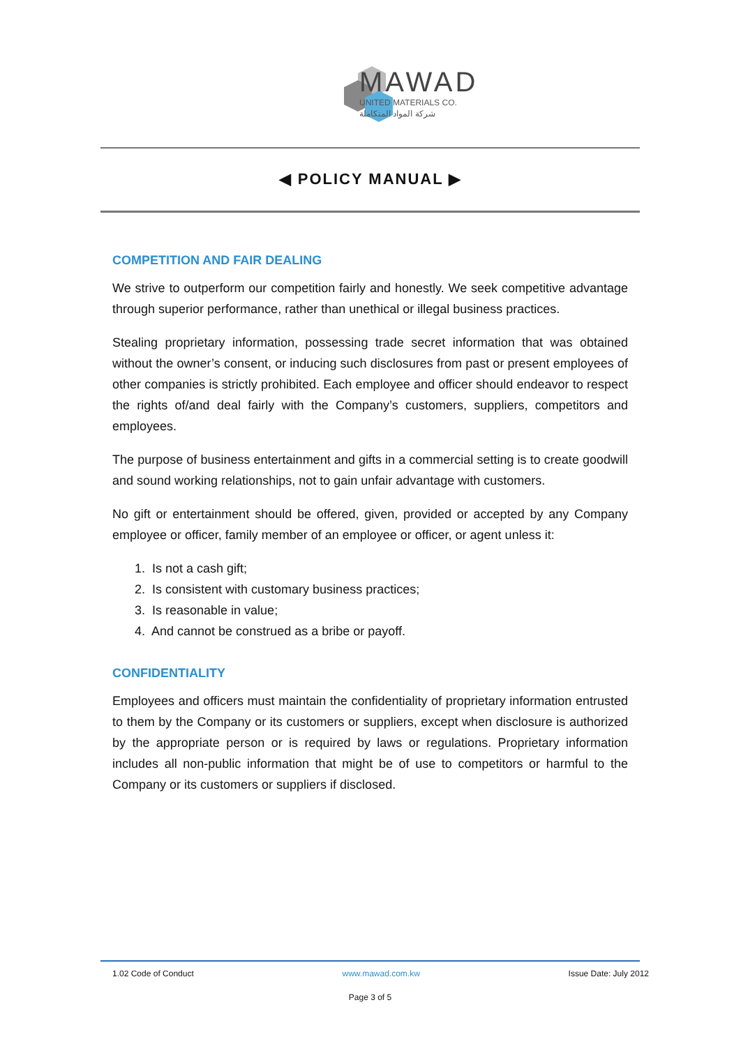MAWAD
UNITED MATERIALS CO.
شركة المواد المتكاملة
◀ POLICY MANUAL ▶
COMPETITION AND FAIR DEALING
We strive to outperform our competition fairly and honestly. We seek competitive advantage through superior performance, rather than unethical or illegal business practices.
Stealing proprietary information, possessing trade secret information that was obtained without the owner’s consent, or inducing such disclosures from past or present employees of other companies is strictly prohibited. Each employee and officer should endeavor to respect the rights of/and deal fairly with the Company’s customers, suppliers, competitors and employees.
The purpose of business entertainment and gifts in a commercial setting is to create goodwill and sound working relationships, not to gain unfair advantage with customers.
No gift or entertainment should be offered, given, provided or accepted by any Company employee or officer, family member of an employee or officer, or agent unless it:
1. Is not a cash gift;
2. Is consistent with customary business practices;
3. Is reasonable in value;
4. And cannot be construed as a bribe or payoff.
CONFIDENTIALITY
Employees and officers must maintain the confidentiality of proprietary information entrusted to them by the Company or its customers or suppliers, except when disclosure is authorized by the appropriate person or is required by laws or regulations. Proprietary information includes all non-public information that might be of use to competitors or harmful to the Company or its customers or suppliers if disclosed.
1.02 Code of Conduct www.mawad.com.kw Issue Date: July 2012
Page 3 of 5